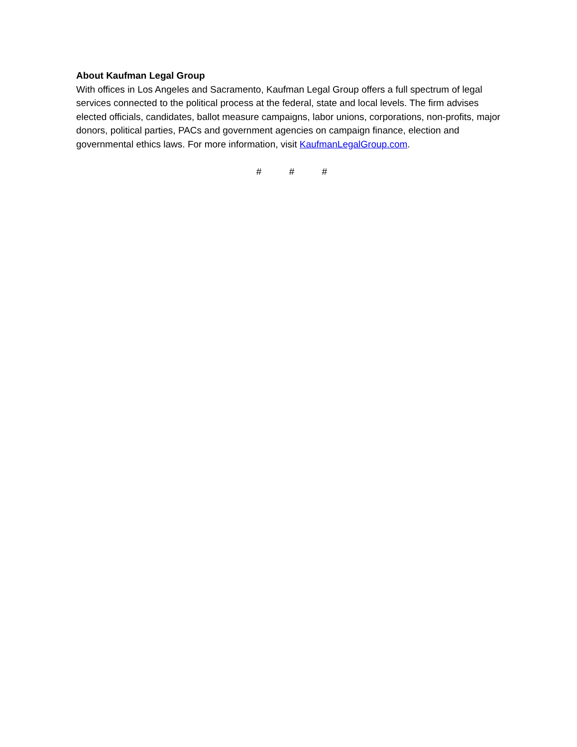About Kaufman Legal Group
With offices in Los Angeles and Sacramento, Kaufman Legal Group offers a full spectrum of legal services connected to the political process at the federal, state and local levels. The firm advises elected officials, candidates, ballot measure campaigns, labor unions, corporations, non-profits, major donors, political parties, PACs and government agencies on campaign finance, election and governmental ethics laws. For more information, visit KaufmanLegalGroup.com.
# # #